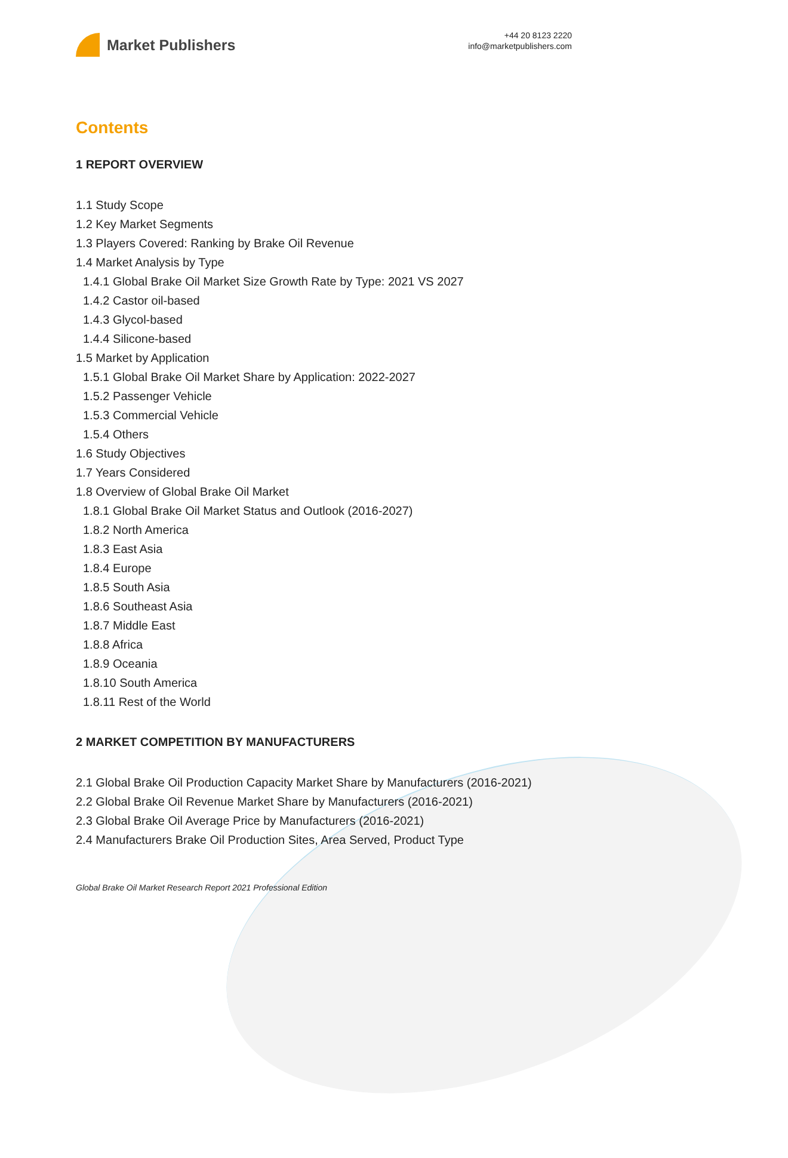Market Publishers
+44 20 8123 2220
info@marketpublishers.com
Contents
1 REPORT OVERVIEW
1.1 Study Scope
1.2 Key Market Segments
1.3 Players Covered: Ranking by Brake Oil Revenue
1.4 Market Analysis by Type
1.4.1 Global Brake Oil Market Size Growth Rate by Type: 2021 VS 2027
1.4.2 Castor oil-based
1.4.3 Glycol-based
1.4.4 Silicone-based
1.5 Market by Application
1.5.1 Global Brake Oil Market Share by Application: 2022-2027
1.5.2 Passenger Vehicle
1.5.3 Commercial Vehicle
1.5.4 Others
1.6 Study Objectives
1.7 Years Considered
1.8 Overview of Global Brake Oil Market
1.8.1 Global Brake Oil Market Status and Outlook (2016-2027)
1.8.2 North America
1.8.3 East Asia
1.8.4 Europe
1.8.5 South Asia
1.8.6 Southeast Asia
1.8.7 Middle East
1.8.8 Africa
1.8.9 Oceania
1.8.10 South America
1.8.11 Rest of the World
2 MARKET COMPETITION BY MANUFACTURERS
2.1 Global Brake Oil Production Capacity Market Share by Manufacturers (2016-2021)
2.2 Global Brake Oil Revenue Market Share by Manufacturers (2016-2021)
2.3 Global Brake Oil Average Price by Manufacturers (2016-2021)
2.4 Manufacturers Brake Oil Production Sites, Area Served, Product Type
Global Brake Oil Market Research Report 2021 Professional Edition